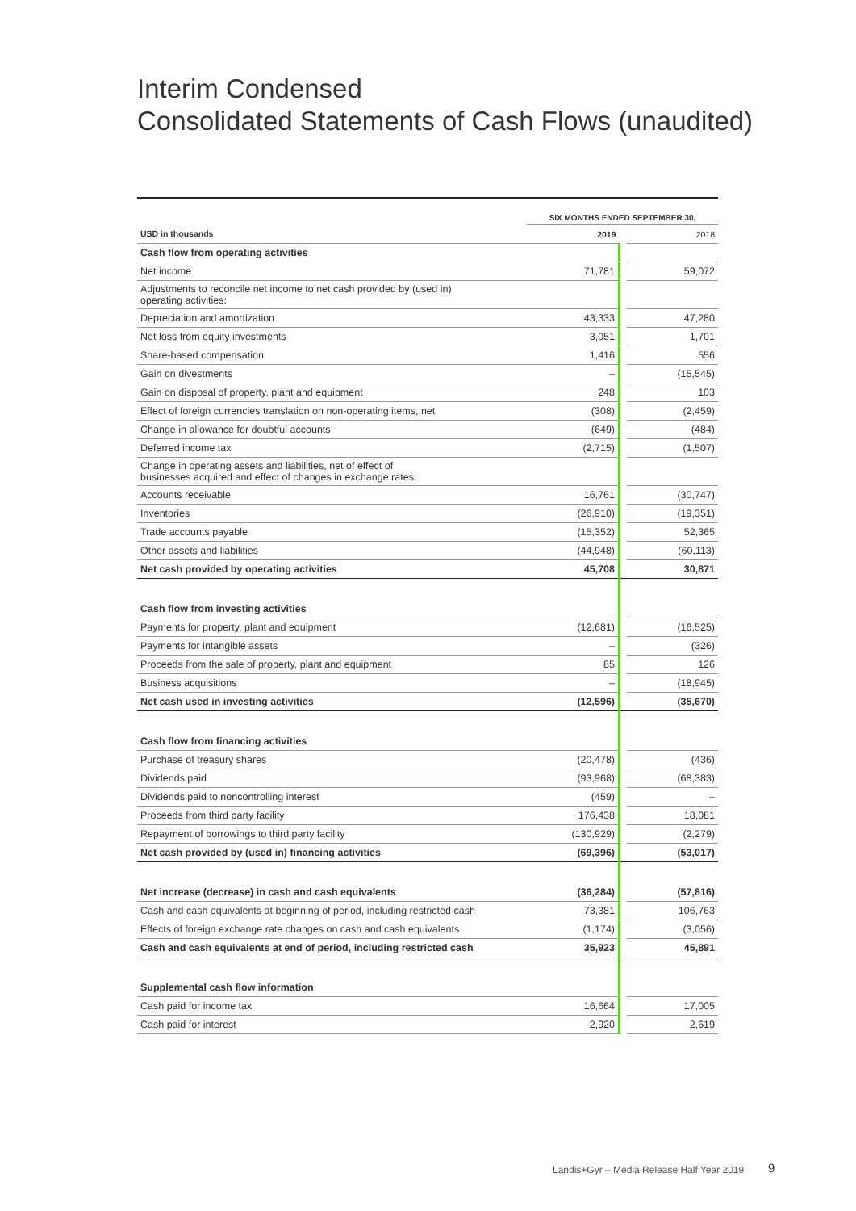Interim Condensed
Consolidated Statements of Cash Flows (unaudited)
| | SIX MONTHS ENDED SEPTEMBER 30, | | |
| USD in thousands | 2019 | | 2018 |
| Cash flow from operating activities | | | |
| Net income | 71,781 | | 59,072 |
| Adjustments to reconcile net income to net cash provided by (used in) operating activities: | | | |
| Depreciation and amortization | 43,333 | | 47,280 |
| Net loss from equity investments | 3,051 | | 1,701 |
| Share-based compensation | 1,416 | | 556 |
| Gain on divestments | – | | (15,545) |
| Gain on disposal of property, plant and equipment | 248 | | 103 |
| Effect of foreign currencies translation on non-operating items, net | (308) | | (2,459) |
| Change in allowance for doubtful accounts | (649) | | (484) |
| Deferred income tax | (2,715) | | (1,507) |
| Change in operating assets and liabilities, net of effect of businesses acquired and effect of changes in exchange rates: | | | |
| Accounts receivable | 16,761 | | (30,747) |
| Inventories | (26,910) | | (19,351) |
| Trade accounts payable | (15,352) | | 52,365 |
| Other assets and liabilities | (44,948) | | (60,113) |
| Net cash provided by operating activities | 45,708 | | 30,871 |
| Cash flow from investing activities | | | |
| Payments for property, plant and equipment | (12,681) | | (16,525) |
| Payments for intangible assets | – | | (326) |
| Proceeds from the sale of property, plant and equipment | 85 | | 126 |
| Business acquisitions | – | | (18,945) |
| Net cash used in investing activities | (12,596) | | (35,670) |
| Cash flow from financing activities | | | |
| Purchase of treasury shares | (20,478) | | (436) |
| Dividends paid | (93,968) | | (68,383) |
| Dividends paid to noncontrolling interest | (459) | | – |
| Proceeds from third party facility | 176,438 | | 18,081 |
| Repayment of borrowings to third party facility | (130,929) | | (2,279) |
| Net cash provided by (used in) financing activities | (69,396) | | (53,017) |
| Net increase (decrease) in cash and cash equivalents | (36,284) | | (57,816) |
| Cash and cash equivalents at beginning of period, including restricted cash | 73,381 | | 106,763 |
| Effects of foreign exchange rate changes on cash and cash equivalents | (1,174) | | (3,056) |
| Cash and cash equivalents at end of period, including restricted cash | 35,923 | | 45,891 |
| Supplemental cash flow information | | | |
| Cash paid for income tax | 16,664 | | 17,005 |
| Cash paid for interest | 2,920 | | 2,619 |
Landis+Gyr – Media Release Half Year 2019
9